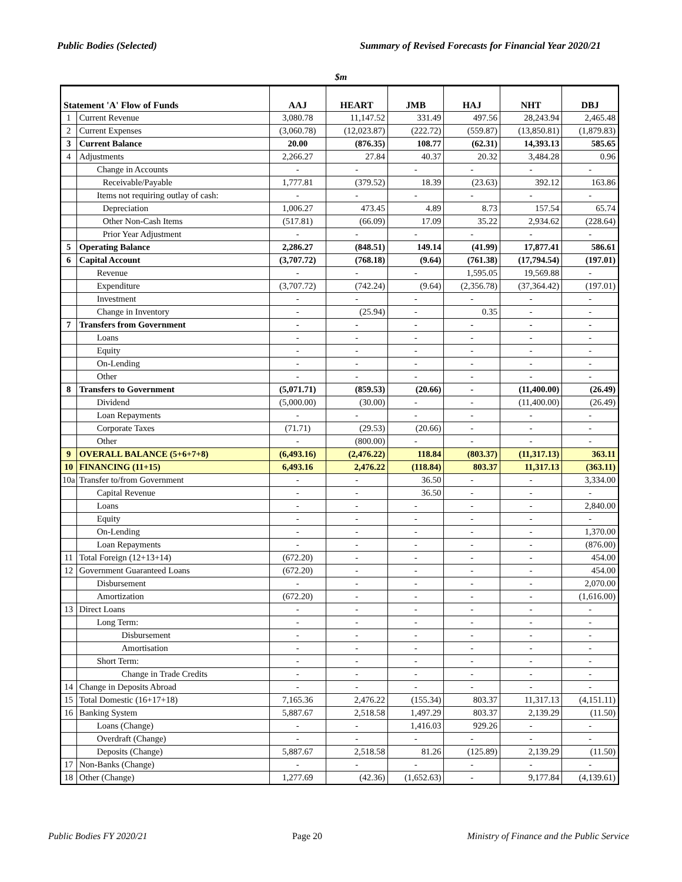Public Bodies (Selected) Summary of Revised Forecasts for Financial Year 2020/21
$m
| Statement 'A' Flow of Funds | | AAJ | HEART | JMB | HAJ | NHT | DBJ |
| --- | --- | --- | --- | --- | --- | --- | --- |
| 1 | Current Revenue | 3,080.78 | 11,147.52 | 331.49 | 497.56 | 28,243.94 | 2,465.48 |
| 2 | Current Expenses | (3,060.78) | (12,023.87) | (222.72) | (559.87) | (13,850.81) | (1,879.83) |
| 3 | Current Balance | 20.00 | (876.35) | 108.77 | (62.31) | 14,393.13 | 585.65 |
| 4 | Adjustments | 2,266.27 | 27.84 | 40.37 | 20.32 | 3,484.28 | 0.96 |
| | Change in Accounts | - | - | - | - | - | - |
| | Receivable/Payable | 1,777.81 | (379.52) | 18.39 | (23.63) | 392.12 | 163.86 |
| | Items not requiring outlay of cash: | - | - | - | - | - | - |
| | Depreciation | 1,006.27 | 473.45 | 4.89 | 8.73 | 157.54 | 65.74 |
| | Other Non-Cash Items | (517.81) | (66.09) | 17.09 | 35.22 | 2,934.62 | (228.64) |
| | Prior Year Adjustment | - | - | - | - | - | - |
| 5 | Operating Balance | 2,286.27 | (848.51) | 149.14 | (41.99) | 17,877.41 | 586.61 |
| 6 | Capital Account | (3,707.72) | (768.18) | (9.64) | (761.38) | (17,794.54) | (197.01) |
| | Revenue | - | - | - | 1,595.05 | 19,569.88 | - |
| | Expenditure | (3,707.72) | (742.24) | (9.64) | (2,356.78) | (37,364.42) | (197.01) |
| | Investment | - | - | - | - | - | - |
| | Change in Inventory | - | (25.94) | - | 0.35 | - | - |
| 7 | Transfers from Government | - | - | - | - | - | - |
| | Loans | - | - | - | - | - | - |
| | Equity | - | - | - | - | - | - |
| | On-Lending | - | - | - | - | - | - |
| | Other | - | - | - | - | - | - |
| 8 | Transfers to Government | (5,071.71) | (859.53) | (20.66) | - | (11,400.00) | (26.49) |
| | Dividend | (5,000.00) | (30.00) | - | - | (11,400.00) | (26.49) |
| | Loan Repayments | - | - | - | - | - | - |
| | Corporate Taxes | (71.71) | (29.53) | (20.66) | - | - | - |
| | Other | - | (800.00) | - | - | - | - |
| 9 | OVERALL BALANCE (5+6+7+8) | (6,493.16) | (2,476.22) | 118.84 | (803.37) | (11,317.13) | 363.11 |
| 10 | FINANCING (11+15) | 6,493.16 | 2,476.22 | (118.84) | 803.37 | 11,317.13 | (363.11) |
| 10a | Transfer to/from Government | - | - | 36.50 | - | - | 3,334.00 |
| | Capital Revenue | - | - | 36.50 | - | - | - |
| | Loans | - | - | - | - | - | 2,840.00 |
| | Equity | - | - | - | - | - | - |
| | On-Lending | - | - | - | - | - | 1,370.00 |
| | Loan Repayments | - | - | - | - | - | (876.00) |
| 11 | Total Foreign (12+13+14) | (672.20) | - | - | - | - | 454.00 |
| 12 | Government Guaranteed Loans | (672.20) | - | - | - | - | 454.00 |
| | Disbursement | - | - | - | - | - | 2,070.00 |
| | Amortization | (672.20) | - | - | - | - | (1,616.00) |
| 13 | Direct Loans | - | - | - | - | - | - |
| | Long Term: | - | - | - | - | - | - |
| | Disbursement | - | - | - | - | - | - |
| | Amortisation | - | - | - | - | - | - |
| | Short Term: | - | - | - | - | - | - |
| | Change in Trade Credits | - | - | - | - | - | - |
| 14 | Change in Deposits Abroad | - | - | - | - | - | - |
| 15 | Total Domestic (16+17+18) | 7,165.36 | 2,476.22 | (155.34) | 803.37 | 11,317.13 | (4,151.11) |
| 16 | Banking System | 5,887.67 | 2,518.58 | 1,497.29 | 803.37 | 2,139.29 | (11.50) |
| | Loans (Change) | - | - | 1,416.03 | 929.26 | - | - |
| | Overdraft (Change) | - | - | - | - | - | - |
| | Deposits (Change) | 5,887.67 | 2,518.58 | 81.26 | (125.89) | 2,139.29 | (11.50) |
| 17 | Non-Banks (Change) | - | - | - | - | - | - |
| 18 | Other (Change) | 1,277.69 | (42.36) | (1,652.63) | - | 9,177.84 | (4,139.61) |
Public Bodies FY 2020/21 Page 20 Ministry of Finance and the Public Service